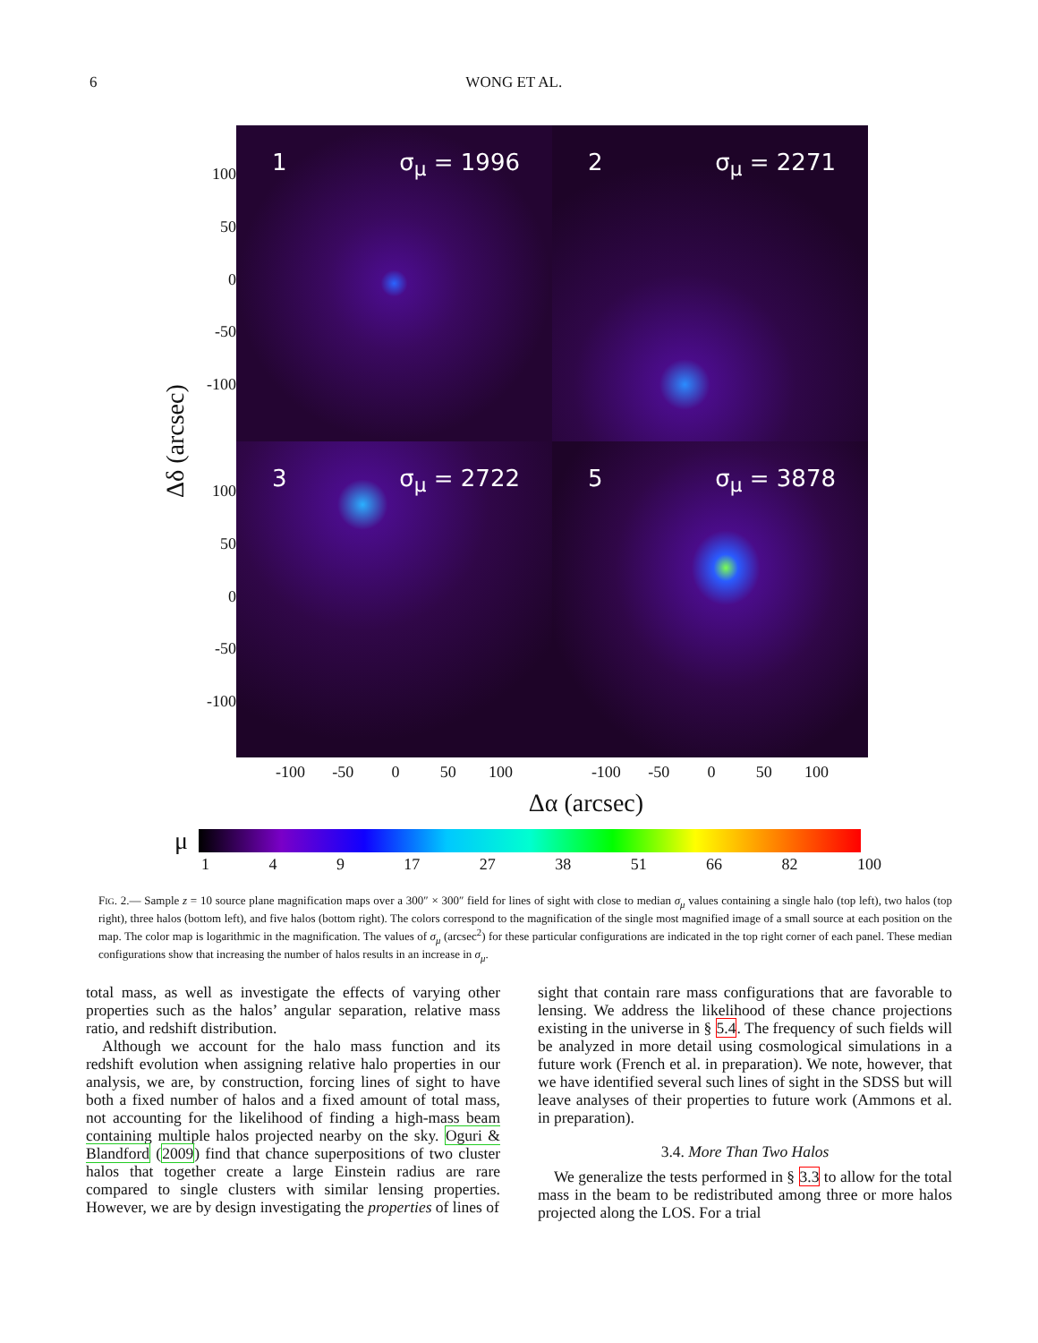6 WONG ET AL.
Δδ (arcsec)
100
50
0
-50
-100
100
50
0
-50
-100
1 σ<sub>μ</sub> = 1996
2 σ<sub>μ</sub> = 2271
3 σ<sub>μ</sub> = 2722
5 σ<sub>μ</sub> = 3878
-100 -50 0 50 100 -100 -50 0 50 100
Δα (arcsec)
μ
1 4 9 17 27 38 51 66 82 100
FIG. 2.— Sample z = 10 source plane magnification maps over a 300″ × 300″ field for lines of sight with close to median σ<sub>μ</sub> values containing a single halo (top left), two halos (top right), three halos (bottom left), and five halos (bottom right). The colors correspond to the magnification of the single most magnified image of a small source at each position on the map. The color map is logarithmic in the magnification. The values of σ<sub>μ</sub> (arcsec<sup>2</sup>) for these particular configurations are indicated in the top right corner of each panel. These median configurations show that increasing the number of halos results in an increase in σ<sub>μ</sub>.
total mass, as well as investigate the effects of varying other properties such as the halos’ angular separation, relative mass ratio, and redshift distribution.
Although we account for the halo mass function and its redshift evolution when assigning relative halo properties in our analysis, we are, by construction, forcing lines of sight to have both a fixed number of halos and a fixed amount of total mass, not accounting for the likelihood of finding a high-mass beam containing multiple halos projected nearby on the sky. Oguri & Blandford (2009) find that chance superpositions of two cluster halos that together create a large Einstein radius are rare compared to single clusters with similar lensing properties. However, we are by design investigating the properties of lines of
sight that contain rare mass configurations that are favorable to lensing. We address the likelihood of these chance projections existing in the universe in § 5.4. The frequency of such fields will be analyzed in more detail using cosmological simulations in a future work (French et al. in preparation). We note, however, that we have identified several such lines of sight in the SDSS but will leave analyses of their properties to future work (Ammons et al. in preparation).
3.4. More Than Two Halos
We generalize the tests performed in § 3.3 to allow for the total mass in the beam to be redistributed among three or more halos projected along the LOS. For a trial